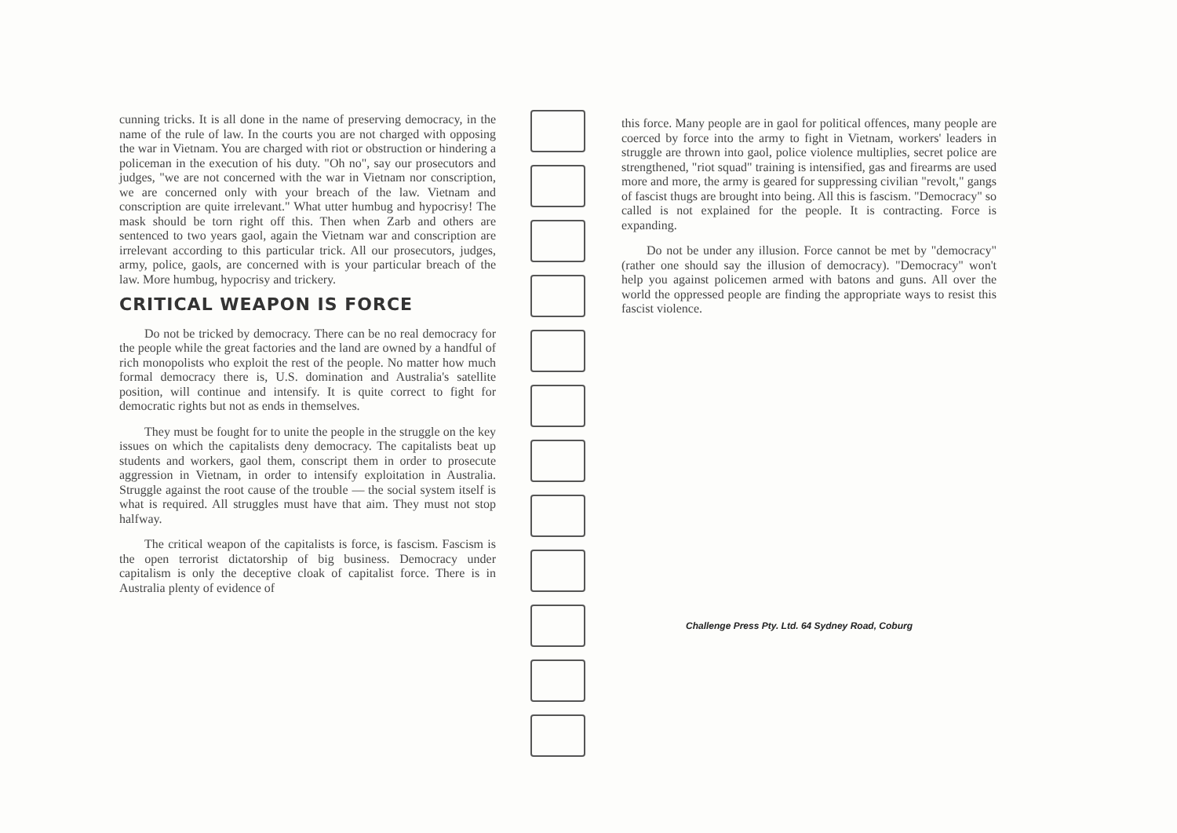cunning tricks. It is all done in the name of preserving democracy, in the name of the rule of law. In the courts you are not charged with opposing the war in Vietnam. You are charged with riot or obstruction or hindering a policeman in the execution of his duty. "Oh no", say our prosecutors and judges, "we are not concerned with the war in Vietnam nor conscription, we are concerned only with your breach of the law. Vietnam and conscription are quite irrelevant." What utter humbug and hypocrisy! The mask should be torn right off this. Then when Zarb and others are sentenced to two years gaol, again the Vietnam war and conscription are irrelevant according to this particular trick. All our prosecutors, judges, army, police, gaols, are concerned with is your particular breach of the law. More humbug, hypocrisy and trickery.
CRITICAL WEAPON IS FORCE
Do not be tricked by democracy. There can be no real democracy for the people while the great factories and the land are owned by a handful of rich monopolists who exploit the rest of the people. No matter how much formal democracy there is, U.S. domination and Australia's satellite position, will continue and intensify. It is quite correct to fight for democratic rights but not as ends in themselves.
They must be fought for to unite the people in the struggle on the key issues on which the capitalists deny democracy. The capitalists beat up students and workers, gaol them, conscript them in order to prosecute aggression in Vietnam, in order to intensify exploitation in Australia. Struggle against the root cause of the trouble — the social system itself is what is required. All struggles must have that aim. They must not stop halfway.
The critical weapon of the capitalists is force, is fascism. Fascism is the open terrorist dictatorship of big business. Democracy under capitalism is only the deceptive cloak of capitalist force. There is in Australia plenty of evidence of
this force. Many people are in gaol for political offences, many people are coerced by force into the army to fight in Vietnam, workers' leaders in struggle are thrown into gaol, police violence multiplies, secret police are strengthened, "riot squad" training is intensified, gas and firearms are used more and more, the army is geared for suppressing civilian "revolt," gangs of fascist thugs are brought into being. All this is fascism. "Democracy" so called is not explained for the people. It is contracting. Force is expanding.
Do not be under any illusion. Force cannot be met by "democracy" (rather one should say the illusion of democracy). "Democracy" won't help you against policemen armed with batons and guns. All over the world the oppressed people are finding the appropriate ways to resist this fascist violence.
Challenge Press Pty. Ltd. 64 Sydney Road, Coburg